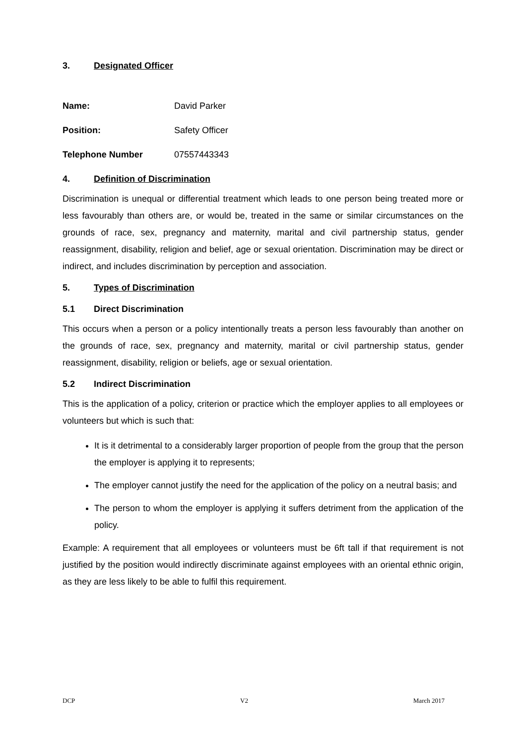3. Designated Officer
Name: David Parker
Position: Safety Officer
Telephone Number 07557443343
4. Definition of Discrimination
Discrimination is unequal or differential treatment which leads to one person being treated more or less favourably than others are, or would be, treated in the same or similar circumstances on the grounds of race, sex, pregnancy and maternity, marital and civil partnership status, gender reassignment, disability, religion and belief, age or sexual orientation. Discrimination may be direct or indirect, and includes discrimination by perception and association.
5. Types of Discrimination
5.1 Direct Discrimination
This occurs when a person or a policy intentionally treats a person less favourably than another on the grounds of race, sex, pregnancy and maternity, marital or civil partnership status, gender reassignment, disability, religion or beliefs, age or sexual orientation.
5.2 Indirect Discrimination
This is the application of a policy, criterion or practice which the employer applies to all employees or volunteers but which is such that:
It is it detrimental to a considerably larger proportion of people from the group that the person the employer is applying it to represents;
The employer cannot justify the need for the application of the policy on a neutral basis; and
The person to whom the employer is applying it suffers detriment from the application of the policy.
Example: A requirement that all employees or volunteers must be 6ft tall if that requirement is not justified by the position would indirectly discriminate against employees with an oriental ethnic origin, as they are less likely to be able to fulfil this requirement.
DCP V2 March 2017